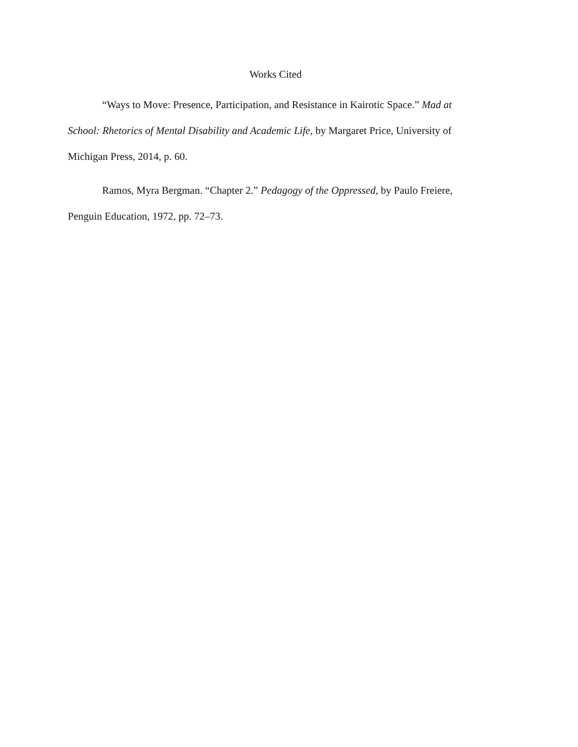Works Cited
“Ways to Move: Presence, Participation, and Resistance in Kairotic Space.” Mad at School: Rhetorics of Mental Disability and Academic Life, by Margaret Price, University of Michigan Press, 2014, p. 60.
Ramos, Myra Bergman. “Chapter 2.” Pedagogy of the Oppressed, by Paulo Freiere, Penguin Education, 1972, pp. 72–73.